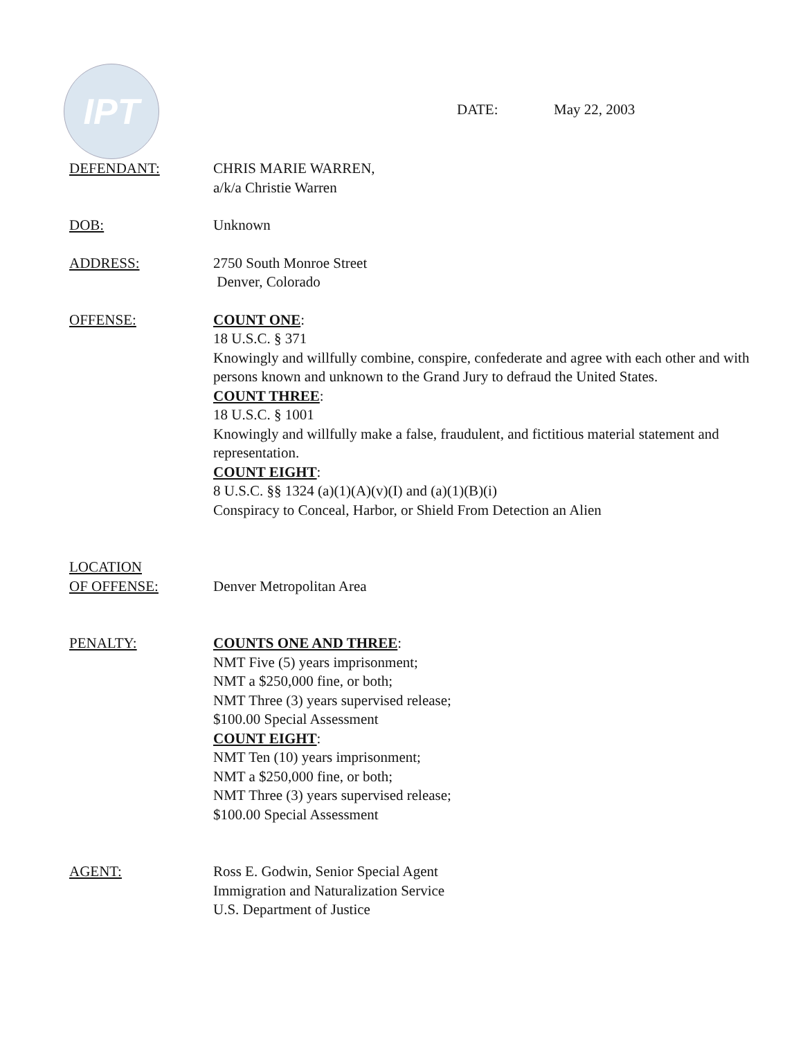IPT
DATE: May 22, 2003
DEFENDANT: CHRIS MARIE WARREN,
a/k/a Christie Warren
DOB: Unknown
ADDRESS: 2750 South Monroe Street
Denver, Colorado
OFFENSE: COUNT ONE:
18 U.S.C. § 371
Knowingly and willfully combine, conspire, confederate and agree with each other and with persons known and unknown to the Grand Jury to defraud the United States.
COUNT THREE:
18 U.S.C. § 1001
Knowingly and willfully make a false, fraudulent, and fictitious material statement and representation.
COUNT EIGHT:
8 U.S.C. §§ 1324 (a)(1)(A)(v)(I) and (a)(1)(B)(i)
Conspiracy to Conceal, Harbor, or Shield From Detection an Alien
LOCATION
OF OFFENSE:
Denver Metropolitan Area
PENALTY: COUNTS ONE AND THREE:
NMT Five (5) years imprisonment;
NMT a $250,000 fine, or both;
NMT Three (3) years supervised release;
$100.00 Special Assessment
COUNT EIGHT:
NMT Ten (10) years imprisonment;
NMT a $250,000 fine, or both;
NMT Three (3) years supervised release;
$100.00 Special Assessment
AGENT: Ross E. Godwin, Senior Special Agent
Immigration and Naturalization Service
U.S. Department of Justice